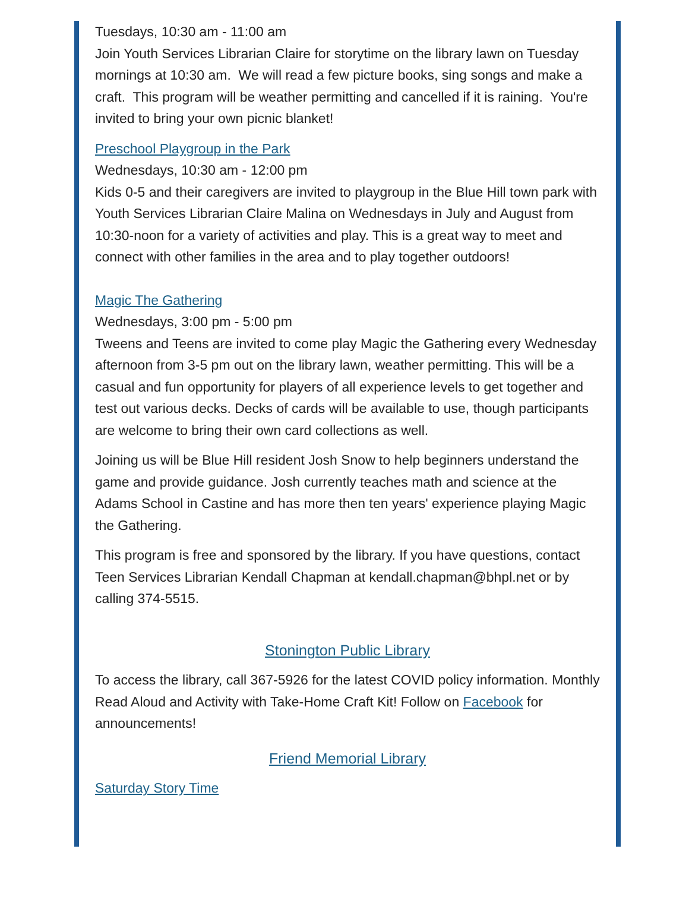Tuesdays, 10:30 am - 11:00 am
Join Youth Services Librarian Claire for storytime on the library lawn on Tuesday mornings at 10:30 am. We will read a few picture books, sing songs and make a craft. This program will be weather permitting and cancelled if it is raining. You're invited to bring your own picnic blanket!
Preschool Playgroup in the Park
Wednesdays, 10:30 am - 12:00 pm
Kids 0-5 and their caregivers are invited to playgroup in the Blue Hill town park with Youth Services Librarian Claire Malina on Wednesdays in July and August from 10:30-noon for a variety of activities and play. This is a great way to meet and connect with other families in the area and to play together outdoors!
Magic The Gathering
Wednesdays, 3:00 pm - 5:00 pm
Tweens and Teens are invited to come play Magic the Gathering every Wednesday afternoon from 3-5 pm out on the library lawn, weather permitting. This will be a casual and fun opportunity for players of all experience levels to get together and test out various decks. Decks of cards will be available to use, though participants are welcome to bring their own card collections as well.
Joining us will be Blue Hill resident Josh Snow to help beginners understand the game and provide guidance. Josh currently teaches math and science at the Adams School in Castine and has more then ten years' experience playing Magic the Gathering.
This program is free and sponsored by the library. If you have questions, contact Teen Services Librarian Kendall Chapman at kendall.chapman@bhpl.net or by calling 374-5515.
Stonington Public Library
To access the library, call 367-5926 for the latest COVID policy information. Monthly Read Aloud and Activity with Take-Home Craft Kit! Follow on Facebook for announcements!
Friend Memorial Library
Saturday Story Time